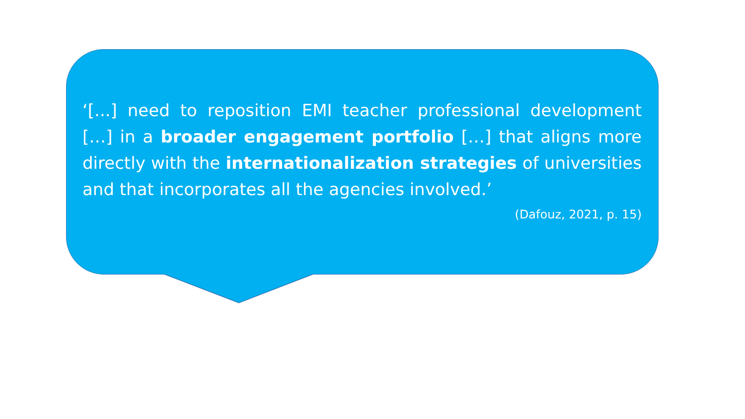‘[...] need to reposition EMI teacher professional development […] in a broader engagement portfolio […] that aligns more directly with the internationalization strategies of universities and that incorporates all the agencies involved.’
(Dafouz, 2021, p. 15)